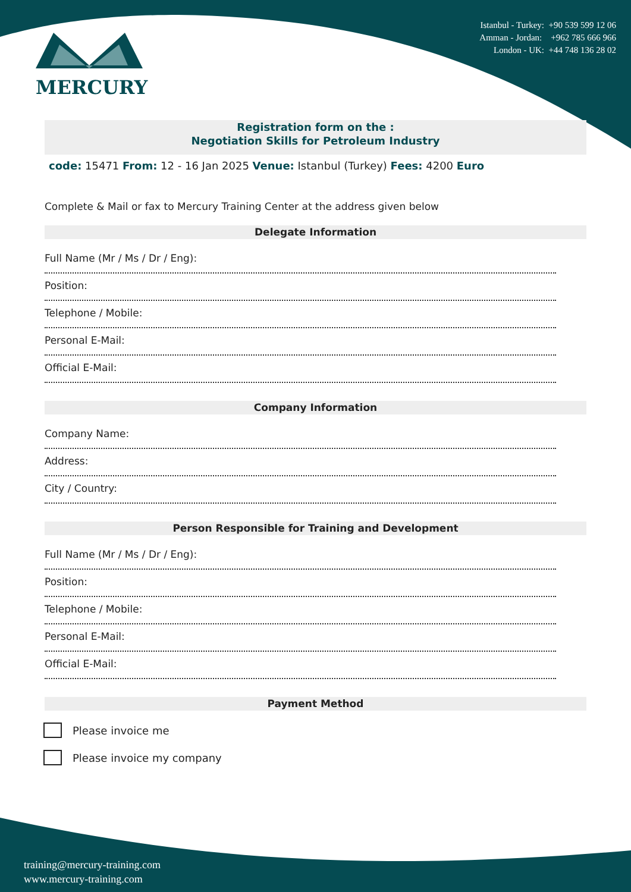MERCURY
Istanbul - Turkey: +90 539 599 12 06
Amman - Jordan: +962 785 666 966
London - UK: +44 748 136 28 02
Registration form on the :
Negotiation Skills for Petroleum Industry
code: 15471 From: 12 - 16 Jan 2025 Venue: Istanbul (Turkey) Fees: 4200 Euro
Complete & Mail or fax to Mercury Training Center at the address given below
Delegate Information
Full Name (Mr / Ms / Dr / Eng):
Position:
Telephone / Mobile:
Personal E-Mail:
Official E-Mail:
Company Information
Company Name:
Address:
City / Country:
Person Responsible for Training and Development
Full Name (Mr / Ms / Dr / Eng):
Position:
Telephone / Mobile:
Personal E-Mail:
Official E-Mail:
Payment Method
Please invoice me
Please invoice my company
training@mercury-training.com
www.mercury-training.com